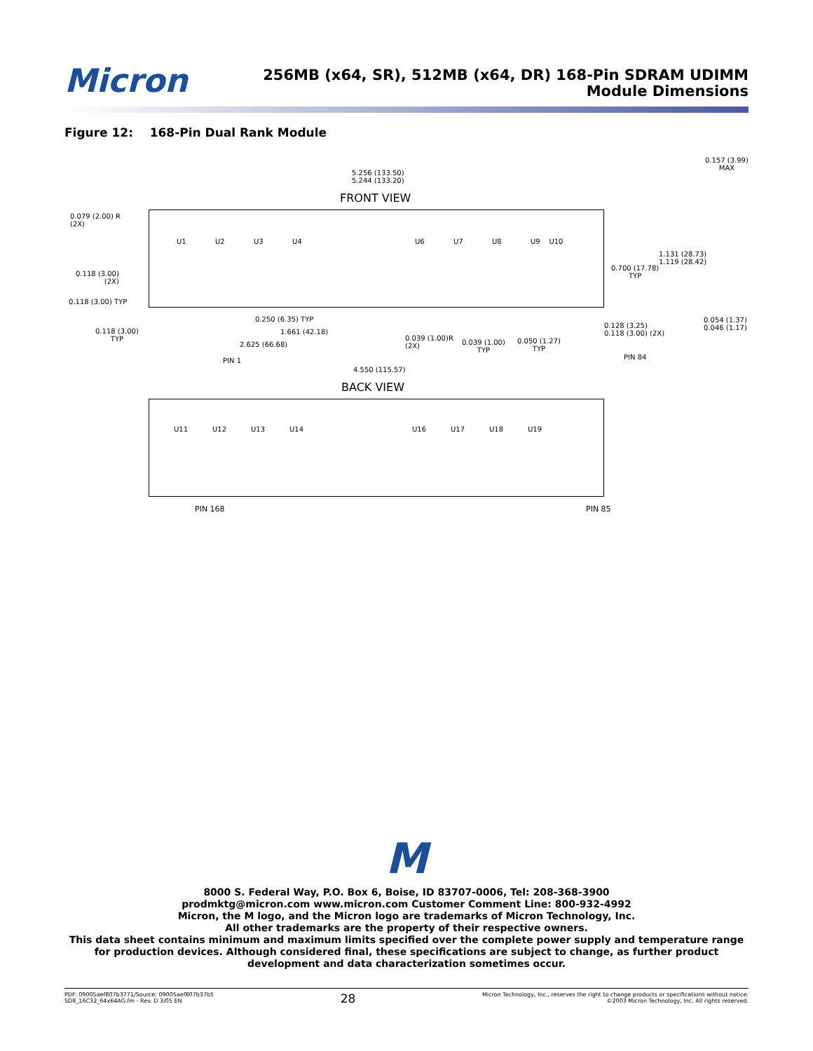Micron
256MB (x64, SR), 512MB (x64, DR) 168-Pin SDRAM UDIMM
Module Dimensions
Figure 12: 168-Pin Dual Rank Module
5.256 (133.50)
5.244 (133.20)
0.157 (3.99)
MAX
FRONT VIEW
0.079 (2.00) R
(2X)
U1 U2 U3 U4 U6 U7 U8 U9 U10
1.131 (28.73)
1.119 (28.42)
0.700 (17.78)
TYP
0.118 (3.00)
(2X)
0.118 (3.00) TYP
0.250 (6.35) TYP
0.054 (1.37)
0.046 (1.17)
0.128 (3.25)
0.118 (3.00) (2X)
0.118 (3.00)
TYP
1.661 (42.18)
0.039 (1.00)R
(2X)
0.039 (1.00)
TYP
0.050 (1.27)
TYP
2.625 (66.68)
PIN 84
PIN 1
4.550 (115.57)
BACK VIEW
U11 U12 U13 U14 U16 U17 U18 U19
PIN 168 PIN 85
M
8000 S. Federal Way, P.O. Box 6, Boise, ID 83707-0006, Tel: 208-368-3900
prodmktg@micron.com www.micron.com Customer Comment Line: 800-932-4992
Micron, the M logo, and the Micron logo are trademarks of Micron Technology, Inc.
All other trademarks are the property of their respective owners.
This data sheet contains minimum and maximum limits specified over the complete power supply and temperature range for production devices. Although considered final, these specifications are subject to change, as further product development and data characterization sometimes occur.
PDF: 09005aef807b3771/Source: 09005aef807b37b5
SD8_16C32_64x64AG.fm - Rev. D 3/05 EN
28
Micron Technology, Inc., reserves the right to change products or specifications without notice.
©2003 Micron Technology, Inc. All rights reserved.